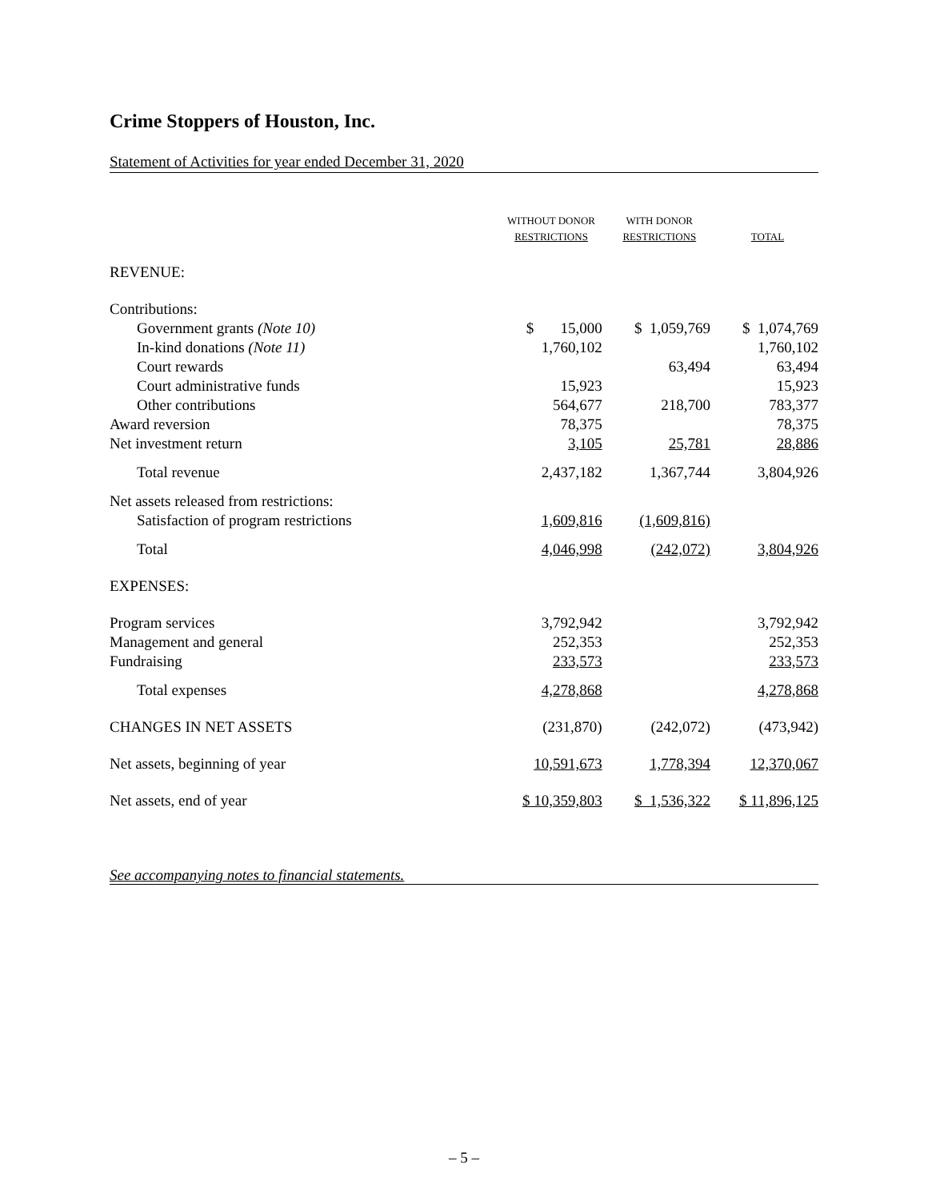Crime Stoppers of Houston, Inc.
Statement of Activities for year ended December 31, 2020
| | WITHOUT DONOR RESTRICTIONS | WITH DONOR RESTRICTIONS | TOTAL |
| --- | --- | --- | --- |
| REVENUE: | | | |
| Contributions: | | | |
| Government grants (Note 10) | $ 15,000 | $ 1,059,769 | $ 1,074,769 |
| In-kind donations (Note 11) | 1,760,102 | | 1,760,102 |
| Court rewards | | 63,494 | 63,494 |
| Court administrative funds | 15,923 | | 15,923 |
| Other contributions | 564,677 | 218,700 | 783,377 |
| Award reversion | 78,375 | | 78,375 |
| Net investment return | 3,105 | 25,781 | 28,886 |
| Total revenue | 2,437,182 | 1,367,744 | 3,804,926 |
| Net assets released from restrictions: | | | |
| Satisfaction of program restrictions | 1,609,816 | (1,609,816) | |
| Total | 4,046,998 | (242,072) | 3,804,926 |
| EXPENSES: | | | |
| Program services | 3,792,942 | | 3,792,942 |
| Management and general | 252,353 | | 252,353 |
| Fundraising | 233,573 | | 233,573 |
| Total expenses | 4,278,868 | | 4,278,868 |
| CHANGES IN NET ASSETS | (231,870) | (242,072) | (473,942) |
| Net assets, beginning of year | 10,591,673 | 1,778,394 | 12,370,067 |
| Net assets, end of year | $ 10,359,803 | $ 1,536,322 | $ 11,896,125 |
See accompanying notes to financial statements.
– 5 –